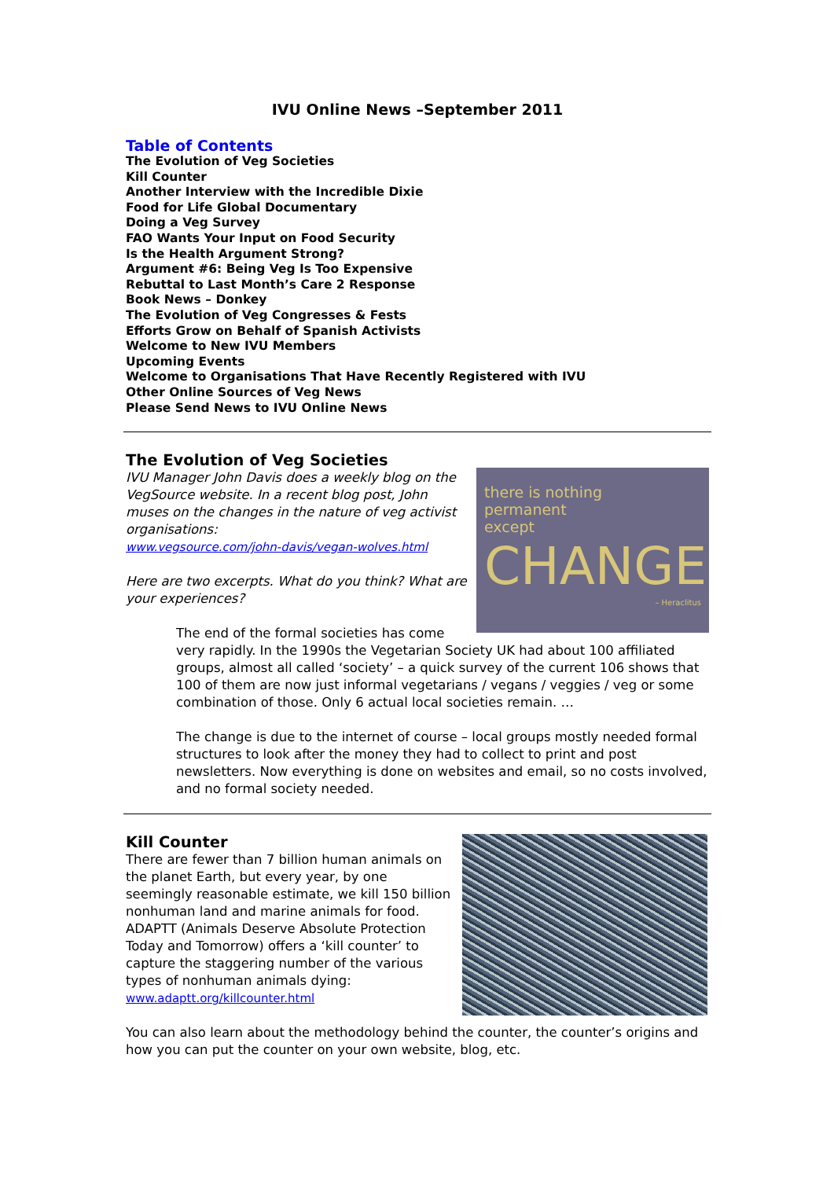IVU Online News –September 2011
Table of Contents
The Evolution of Veg Societies
Kill Counter
Another Interview with the Incredible Dixie
Food for Life Global Documentary
Doing a Veg Survey
FAO Wants Your Input on Food Security
Is the Health Argument Strong?
Argument #6: Being Veg Is Too Expensive
Rebuttal to Last Month’s Care 2 Response
Book News – Donkey
The Evolution of Veg Congresses & Fests
Efforts Grow on Behalf of Spanish Activists
Welcome to New IVU Members
Upcoming Events
Welcome to Organisations That Have Recently Registered with IVU
Other Online Sources of Veg News
Please Send News to IVU Online News
The Evolution of Veg Societies
there is nothing
permanent
except
CHANGE
– Heraclitus
IVU Manager John Davis does a weekly blog on the VegSource website. In a recent blog post, John muses on the changes in the nature of veg activist organisations:
www.vegsource.com/john-davis/vegan-wolves.html
Here are two excerpts. What do you think? What are your experiences?
The end of the formal societies has come very rapidly. In the 1990s the Vegetarian Society UK had about 100 affiliated groups, almost all called ‘society’ – a quick survey of the current 106 shows that 100 of them are now just informal vegetarians / vegans / veggies / veg or some combination of those. Only 6 actual local societies remain. …
The change is due to the internet of course – local groups mostly needed formal structures to look after the money they had to collect to print and post newsletters. Now everything is done on websites and email, so no costs involved, and no formal society needed.
Kill Counter
There are fewer than 7 billion human animals on the planet Earth, but every year, by one seemingly reasonable estimate, we kill 150 billion nonhuman land and marine animals for food. ADAPTT (Animals Deserve Absolute Protection Today and Tomorrow) offers a ‘kill counter’ to capture the staggering number of the various types of nonhuman animals dying: www.adaptt.org/killcounter.html
You can also learn about the methodology behind the counter, the counter’s origins and how you can put the counter on your own website, blog, etc.